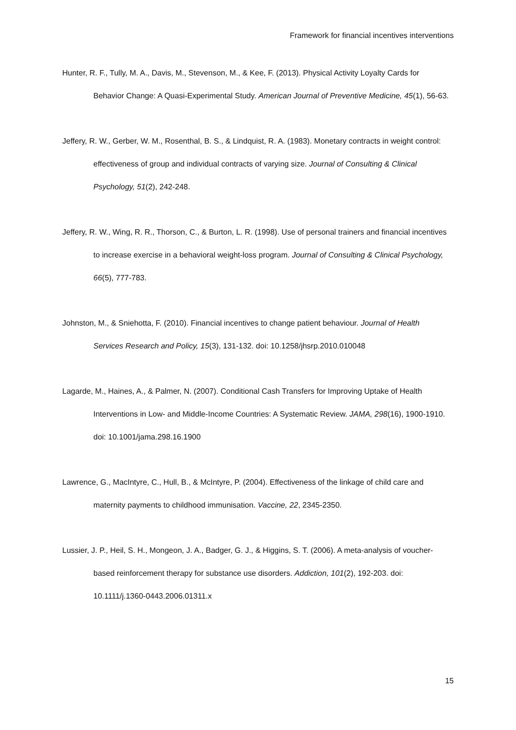Framework for financial incentives interventions
Hunter, R. F., Tully, M. A., Davis, M., Stevenson, M., & Kee, F. (2013). Physical Activity Loyalty Cards for Behavior Change: A Quasi-Experimental Study. American Journal of Preventive Medicine, 45(1), 56-63.
Jeffery, R. W., Gerber, W. M., Rosenthal, B. S., & Lindquist, R. A. (1983). Monetary contracts in weight control: effectiveness of group and individual contracts of varying size. Journal of Consulting & Clinical Psychology, 51(2), 242-248.
Jeffery, R. W., Wing, R. R., Thorson, C., & Burton, L. R. (1998). Use of personal trainers and financial incentives to increase exercise in a behavioral weight-loss program. Journal of Consulting & Clinical Psychology, 66(5), 777-783.
Johnston, M., & Sniehotta, F. (2010). Financial incentives to change patient behaviour. Journal of Health Services Research and Policy, 15(3), 131-132. doi: 10.1258/jhsrp.2010.010048
Lagarde, M., Haines, A., & Palmer, N. (2007). Conditional Cash Transfers for Improving Uptake of Health Interventions in Low- and Middle-Income Countries: A Systematic Review. JAMA, 298(16), 1900-1910. doi: 10.1001/jama.298.16.1900
Lawrence, G., MacIntyre, C., Hull, B., & McIntyre, P. (2004). Effectiveness of the linkage of child care and maternity payments to childhood immunisation. Vaccine, 22, 2345-2350.
Lussier, J. P., Heil, S. H., Mongeon, J. A., Badger, G. J., & Higgins, S. T. (2006). A meta-analysis of voucher-based reinforcement therapy for substance use disorders. Addiction, 101(2), 192-203. doi: 10.1111/j.1360-0443.2006.01311.x
15